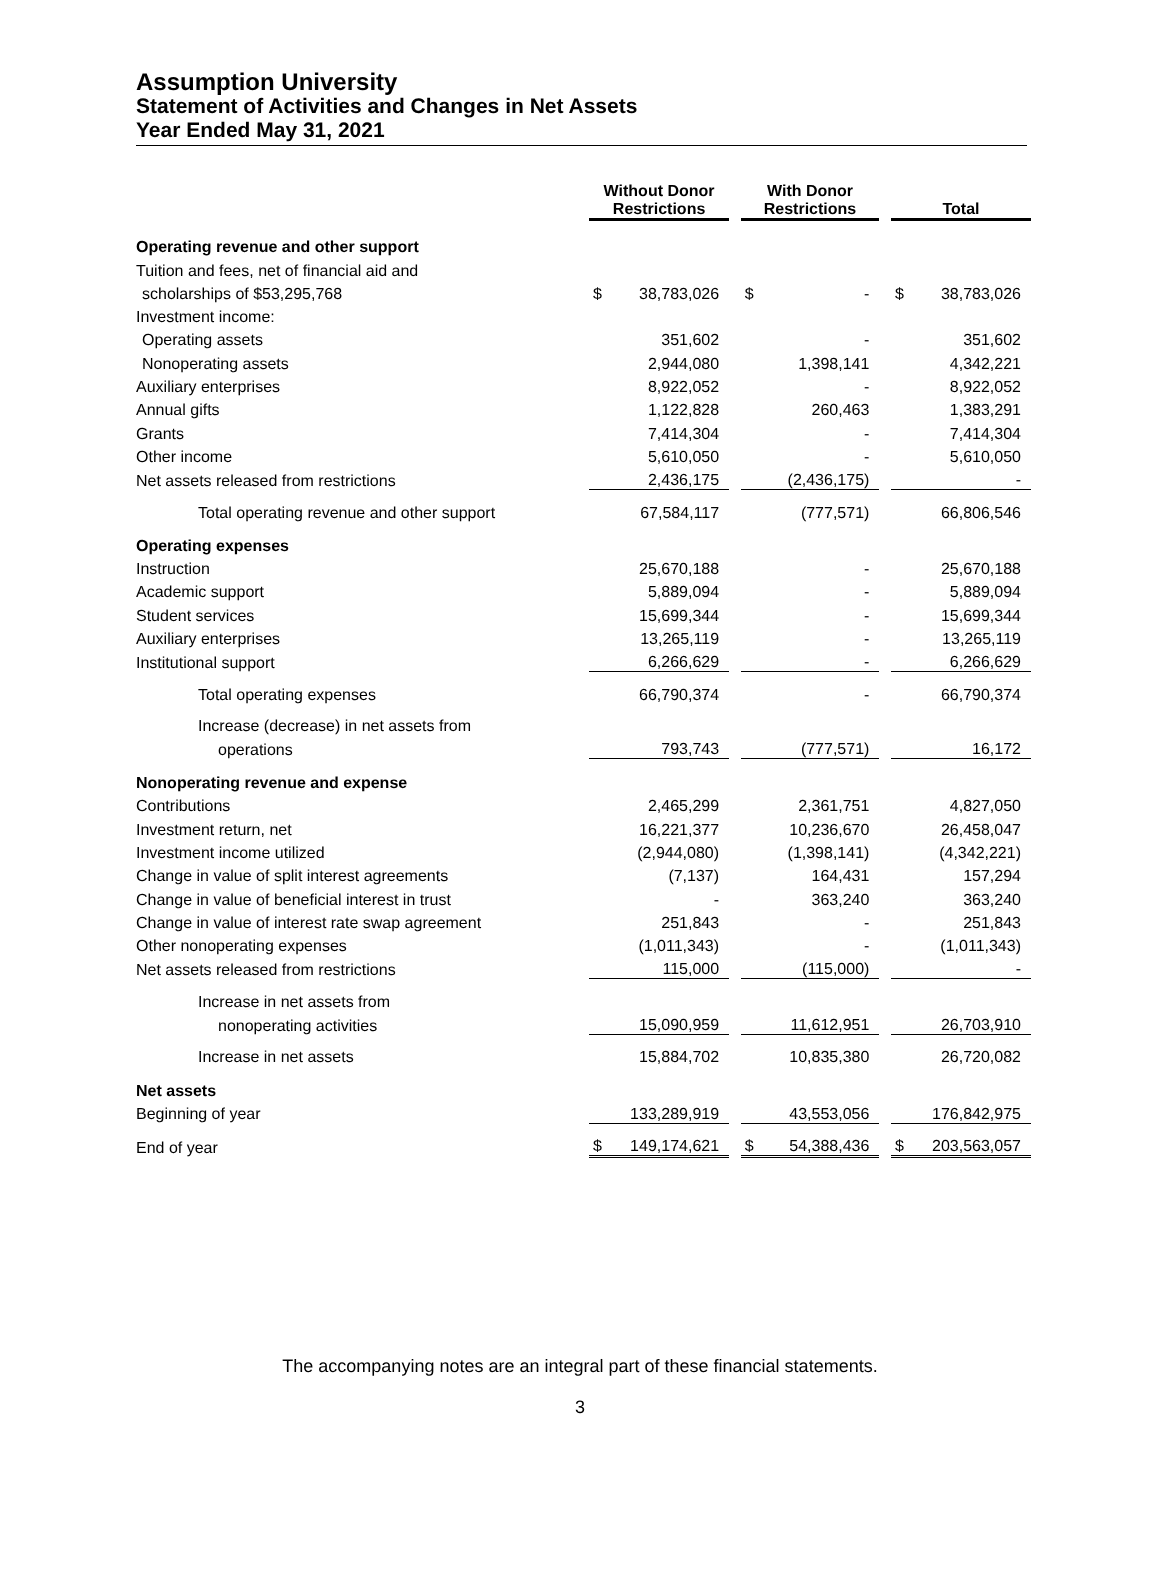Assumption University
Statement of Activities and Changes in Net Assets
Year Ended May 31, 2021
| | Without Donor Restrictions | | | With Donor Restrictions | | | Total | |
| --- | --- | --- | --- | --- | --- | --- | --- | --- |
| Operating revenue and other support | | | | | | | | |
| Tuition and fees, net of financial aid and | | | | | | | | |
| scholarships of $53,295,768 | $ | 38,783,026 | | $ | - | | $ | 38,783,026 |
| Investment income: | | | | | | | | |
| Operating assets | | 351,602 | | | - | | | 351,602 |
| Nonoperating assets | | 2,944,080 | | | 1,398,141 | | | 4,342,221 |
| Auxiliary enterprises | | 8,922,052 | | | - | | | 8,922,052 |
| Annual gifts | | 1,122,828 | | | 260,463 | | | 1,383,291 |
| Grants | | 7,414,304 | | | - | | | 7,414,304 |
| Other income | | 5,610,050 | | | - | | | 5,610,050 |
| Net assets released from restrictions | | 2,436,175 | | | (2,436,175) | | | - |
| Total operating revenue and other support | | 67,584,117 | | | (777,571) | | | 66,806,546 |
| Operating expenses | | | | | | | | |
| Instruction | | 25,670,188 | | | - | | | 25,670,188 |
| Academic support | | 5,889,094 | | | - | | | 5,889,094 |
| Student services | | 15,699,344 | | | - | | | 15,699,344 |
| Auxiliary enterprises | | 13,265,119 | | | - | | | 13,265,119 |
| Institutional support | | 6,266,629 | | | - | | | 6,266,629 |
| Total operating expenses | | 66,790,374 | | | - | | | 66,790,374 |
| Increase (decrease) in net assets from | | | | | | | | |
| operations | | 793,743 | | | (777,571) | | | 16,172 |
| Nonoperating revenue and expense | | | | | | | | |
| Contributions | | 2,465,299 | | | 2,361,751 | | | 4,827,050 |
| Investment return, net | | 16,221,377 | | | 10,236,670 | | | 26,458,047 |
| Investment income utilized | | (2,944,080) | | | (1,398,141) | | | (4,342,221) |
| Change in value of split interest agreements | | (7,137) | | | 164,431 | | | 157,294 |
| Change in value of beneficial interest in trust | | - | | | 363,240 | | | 363,240 |
| Change in value of interest rate swap agreement | | 251,843 | | | - | | | 251,843 |
| Other nonoperating expenses | | (1,011,343) | | | - | | | (1,011,343) |
| Net assets released from restrictions | | 115,000 | | | (115,000) | | | - |
| Increase in net assets from | | | | | | | | |
| nonoperating activities | | 15,090,959 | | | 11,612,951 | | | 26,703,910 |
| Increase in net assets | | 15,884,702 | | | 10,835,380 | | | 26,720,082 |
| Net assets | | | | | | | | |
| Beginning of year | | 133,289,919 | | | 43,553,056 | | | 176,842,975 |
| End of year | $ | 149,174,621 | | $ | 54,388,436 | | $ | 203,563,057 |
The accompanying notes are an integral part of these financial statements.
3